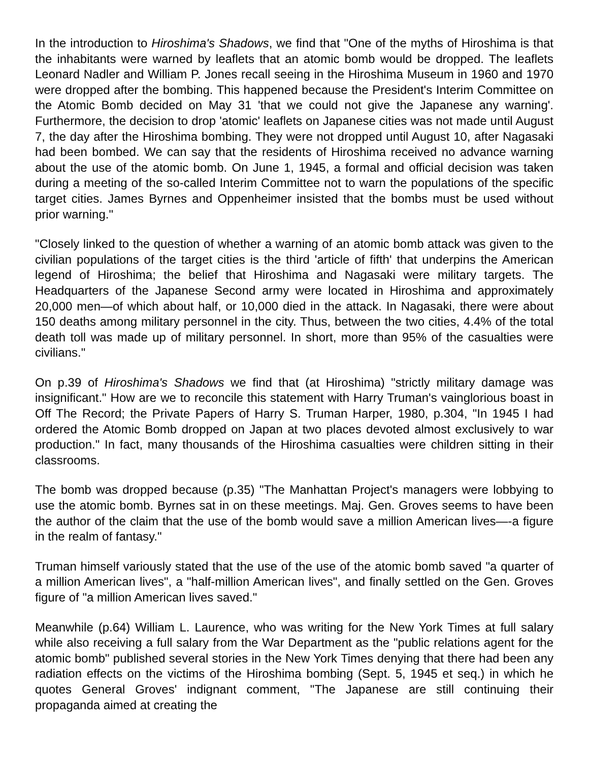In the introduction to Hiroshima's Shadows, we find that "One of the myths of Hiroshima is that the inhabitants were warned by leaflets that an atomic bomb would be dropped. The leaflets Leonard Nadler and William P. Jones recall seeing in the Hiroshima Museum in 1960 and 1970 were dropped after the bombing. This happened because the President's Interim Committee on the Atomic Bomb decided on May 31 'that we could not give the Japanese any warning'. Furthermore, the decision to drop 'atomic' leaflets on Japanese cities was not made until August 7, the day after the Hiroshima bombing. They were not dropped until August 10, after Nagasaki had been bombed. We can say that the residents of Hiroshima received no advance warning about the use of the atomic bomb. On June 1, 1945, a formal and official decision was taken during a meeting of the so-called Interim Committee not to warn the populations of the specific target cities. James Byrnes and Oppenheimer insisted that the bombs must be used without prior warning."
"Closely linked to the question of whether a warning of an atomic bomb attack was given to the civilian populations of the target cities is the third 'article of fifth' that underpins the American legend of Hiroshima; the belief that Hiroshima and Nagasaki were military targets. The Headquarters of the Japanese Second army were located in Hiroshima and approximately 20,000 men—of which about half, or 10,000 died in the attack. In Nagasaki, there were about 150 deaths among military personnel in the city. Thus, between the two cities, 4.4% of the total death toll was made up of military personnel. In short, more than 95% of the casualties were civilians."
On p.39 of Hiroshima's Shadows we find that (at Hiroshima) "strictly military damage was insignificant." How are we to reconcile this statement with Harry Truman's vainglorious boast in Off The Record; the Private Papers of Harry S. Truman Harper, 1980, p.304, "In 1945 I had ordered the Atomic Bomb dropped on Japan at two places devoted almost exclusively to war production." In fact, many thousands of the Hiroshima casualties were children sitting in their classrooms.
The bomb was dropped because (p.35) "The Manhattan Project's managers were lobbying to use the atomic bomb. Byrnes sat in on these meetings. Maj. Gen. Groves seems to have been the author of the claim that the use of the bomb would save a million American lives—-a figure in the realm of fantasy."
Truman himself variously stated that the use of the use of the atomic bomb saved "a quarter of a million American lives", a "half-million American lives", and finally settled on the Gen. Groves figure of "a million American lives saved."
Meanwhile (p.64) William L. Laurence, who was writing for the New York Times at full salary while also receiving a full salary from the War Department as the "public relations agent for the atomic bomb" published several stories in the New York Times denying that there had been any radiation effects on the victims of the Hiroshima bombing (Sept. 5, 1945 et seq.) in which he quotes General Groves' indignant comment, "The Japanese are still continuing their propaganda aimed at creating the